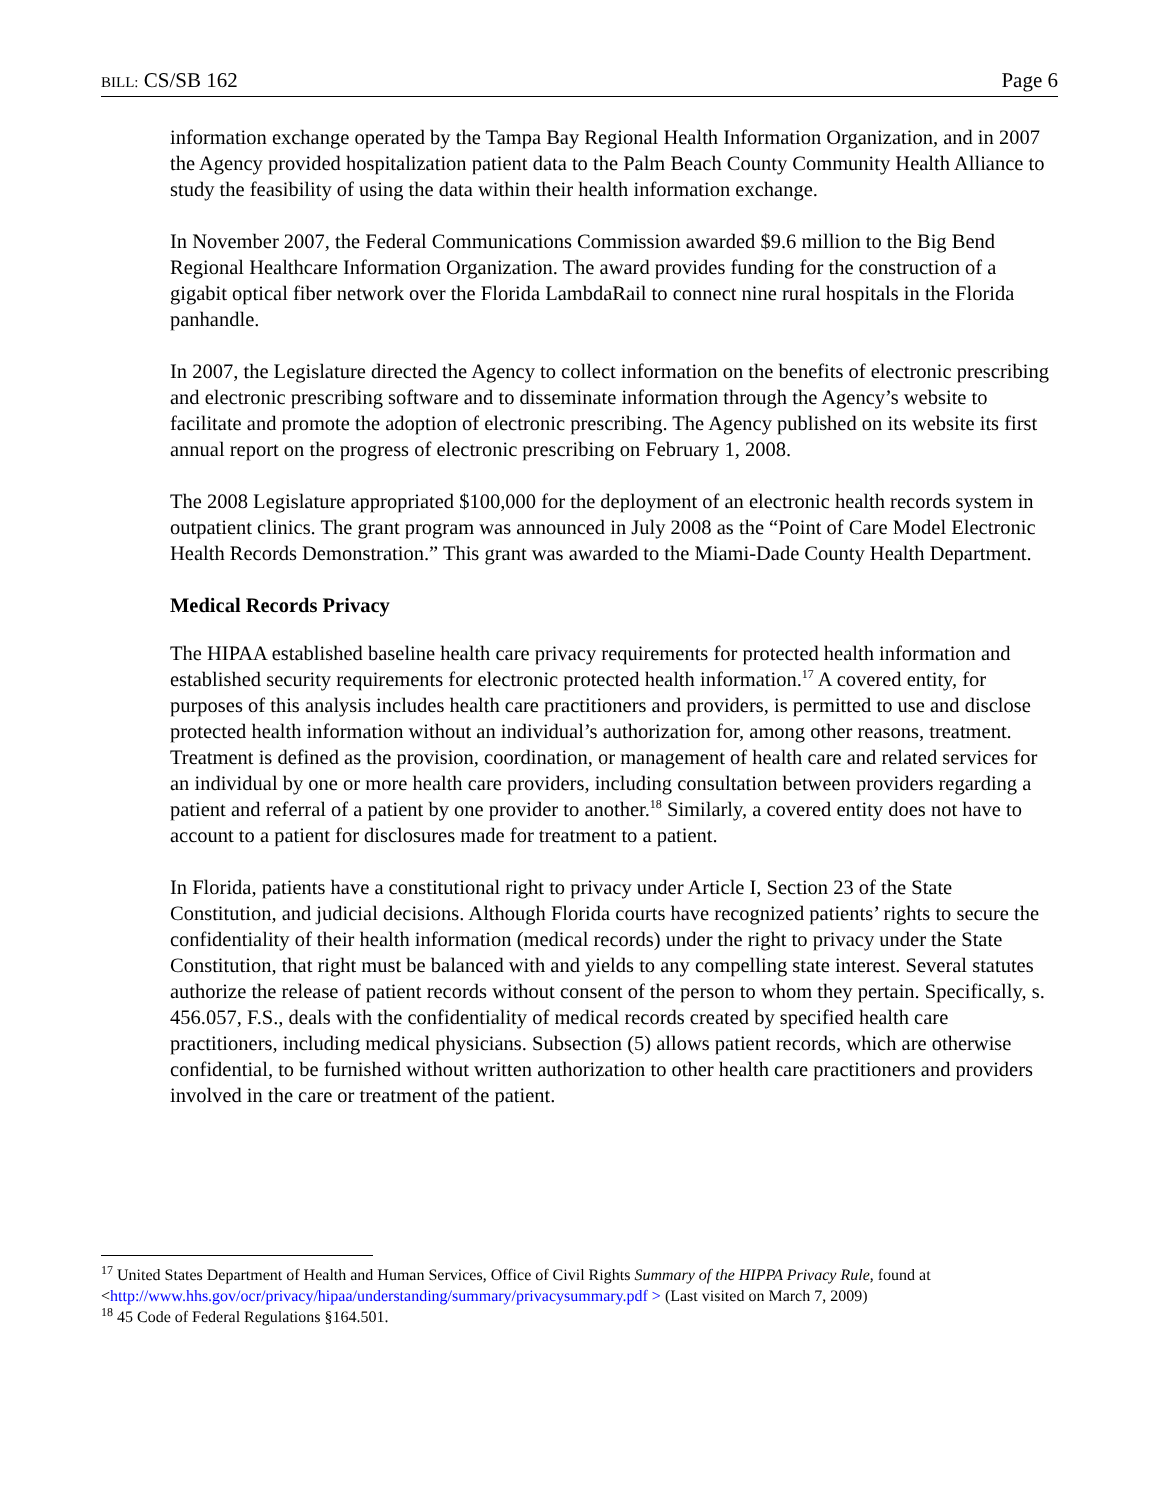BILL: CS/SB 162 Page 6
information exchange operated by the Tampa Bay Regional Health Information Organization, and in 2007 the Agency provided hospitalization patient data to the Palm Beach County Community Health Alliance to study the feasibility of using the data within their health information exchange.
In November 2007, the Federal Communications Commission awarded $9.6 million to the Big Bend Regional Healthcare Information Organization. The award provides funding for the construction of a gigabit optical fiber network over the Florida LambdaRail to connect nine rural hospitals in the Florida panhandle.
In 2007, the Legislature directed the Agency to collect information on the benefits of electronic prescribing and electronic prescribing software and to disseminate information through the Agency’s website to facilitate and promote the adoption of electronic prescribing. The Agency published on its website its first annual report on the progress of electronic prescribing on February 1, 2008.
The 2008 Legislature appropriated $100,000 for the deployment of an electronic health records system in outpatient clinics. The grant program was announced in July 2008 as the “Point of Care Model Electronic Health Records Demonstration.” This grant was awarded to the Miami-Dade County Health Department.
Medical Records Privacy
The HIPAA established baseline health care privacy requirements for protected health information and established security requirements for electronic protected health information.<sup>17</sup> A covered entity, for purposes of this analysis includes health care practitioners and providers, is permitted to use and disclose protected health information without an individual’s authorization for, among other reasons, treatment. Treatment is defined as the provision, coordination, or management of health care and related services for an individual by one or more health care providers, including consultation between providers regarding a patient and referral of a patient by one provider to another.<sup>18</sup> Similarly, a covered entity does not have to account to a patient for disclosures made for treatment to a patient.
In Florida, patients have a constitutional right to privacy under Article I, Section 23 of the State Constitution, and judicial decisions. Although Florida courts have recognized patients’ rights to secure the confidentiality of their health information (medical records) under the right to privacy under the State Constitution, that right must be balanced with and yields to any compelling state interest. Several statutes authorize the release of patient records without consent of the person to whom they pertain. Specifically, s. 456.057, F.S., deals with the confidentiality of medical records created by specified health care practitioners, including medical physicians. Subsection (5) allows patient records, which are otherwise confidential, to be furnished without written authorization to other health care practitioners and providers involved in the care or treatment of the patient.
<sup>17</sup> United States Department of Health and Human Services, Office of Civil Rights Summary of the HIPPA Privacy Rule, found at <http://www.hhs.gov/ocr/privacy/hipaa/understanding/summary/privacysummary.pdf > (Last visited on March 7, 2009)
<sup>18</sup> 45 Code of Federal Regulations §164.501.